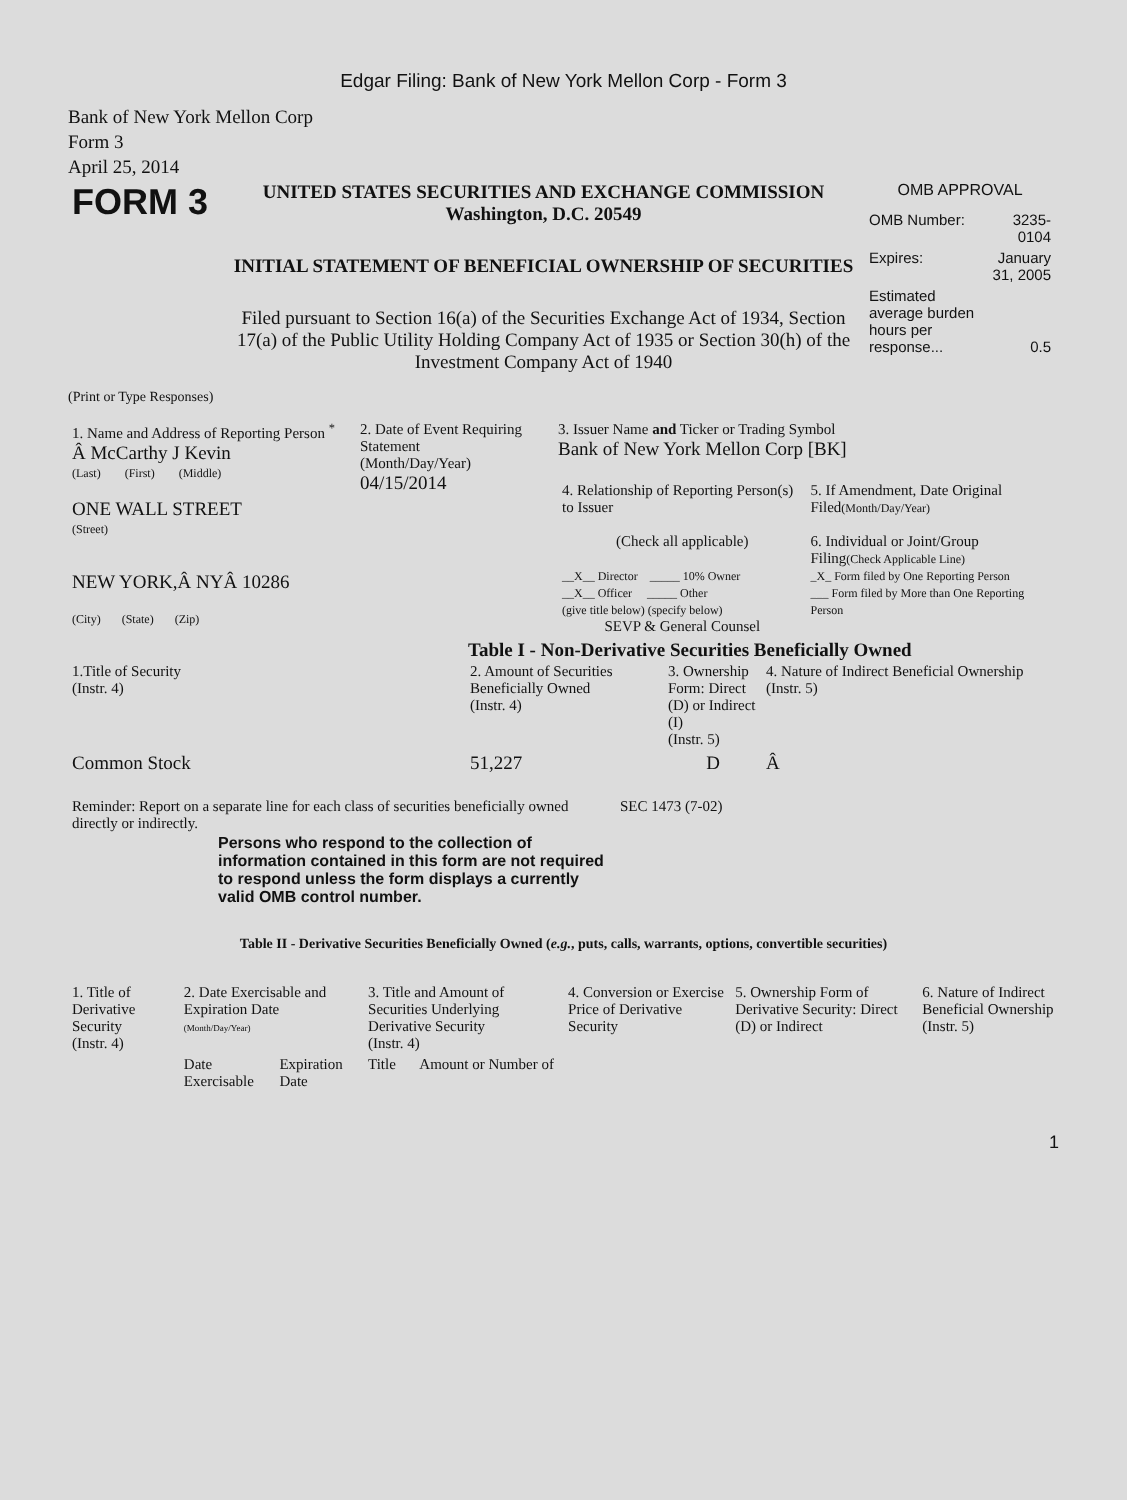Edgar Filing: Bank of New York Mellon Corp - Form 3
Bank of New York Mellon Corp
Form 3
April 25, 2014
| FORM 3 | UNITED STATES SECURITIES AND EXCHANGE COMMISSION Washington, D.C. 20549 INITIAL STATEMENT OF BENEFICIAL OWNERSHIP OF SECURITIES Filed pursuant to Section 16(a) of the Securities Exchange Act of 1934, Section 17(a) of the Public Utility Holding Company Act of 1935 or Section 30(h) of the Investment Company Act of 1940 | OMB APPROVAL / OMB Number: / 3235-0104 / / Expires: / January 31, 2005 / / Estimated average burden hours per response... / 0.5 / |
(Print or Type Responses)
| 1. Name and Address of Reporting Person <sup>*</sup> Â McCarthy J Kevin (Last) (First) (Middle) ONE WALL STREET (Street) NEW YORK,Â NYÂ 10286 (City) (State) (Zip) | 2. Date of Event Requiring Statement (Month/Day/Year) 04/15/2014 | 3. Issuer Name and Ticker or Trading Symbol Bank of New York Mellon Corp [BK] / 4. Relationship of Reporting Person(s) to Issuer (Check all applicable) __X__ Director _____ 10% Owner __X__ Officer _____ Other (give title below) (specify below) SEVP & General Counsel / 5. If Amendment, Date Original Filed (Month/Day/Year) 6. Individual or Joint/Group Filing (Check Applicable Line) _X_ Form filed by One Reporting Person ___ Form filed by More than One Reporting Person / |
Table I - Non-Derivative Securities Beneficially Owned
| 1.Title of Security (Instr. 4) | 2. Amount of Securities Beneficially Owned (Instr. 4) | 3. Ownership Form: Direct (D) or Indirect (I) (Instr. 5) | 4. Nature of Indirect Beneficial Ownership (Instr. 5) |
| --- | --- | --- | --- |
| Common Stock | 51,227 | D | Â |
| Reminder: Report on a separate line for each class of securities beneficially owned directly or indirectly. | SEC 1473 (7-02) |
Persons who respond to the collection of information contained in this form are not required to respond unless the form displays a currently valid OMB control number.
Table II - Derivative Securities Beneficially Owned (e.g., puts, calls, warrants, options, convertible securities)
| 1. Title of Derivative Security (Instr. 4) | 2. Date Exercisable and Expiration Date (Month/Day/Year) | | 3. Title and Amount of Securities Underlying Derivative Security (Instr. 4) | | 4. Conversion or Exercise Price of Derivative Security | 5. Ownership Form of Derivative Security: Direct (D) or Indirect | 6. Nature of Indirect Beneficial Ownership (Instr. 5) |
| --- | --- | --- | --- | --- | --- | --- | --- |
| | Date Exercisable | Expiration Date | Title | Amount or Number of | | | |
1